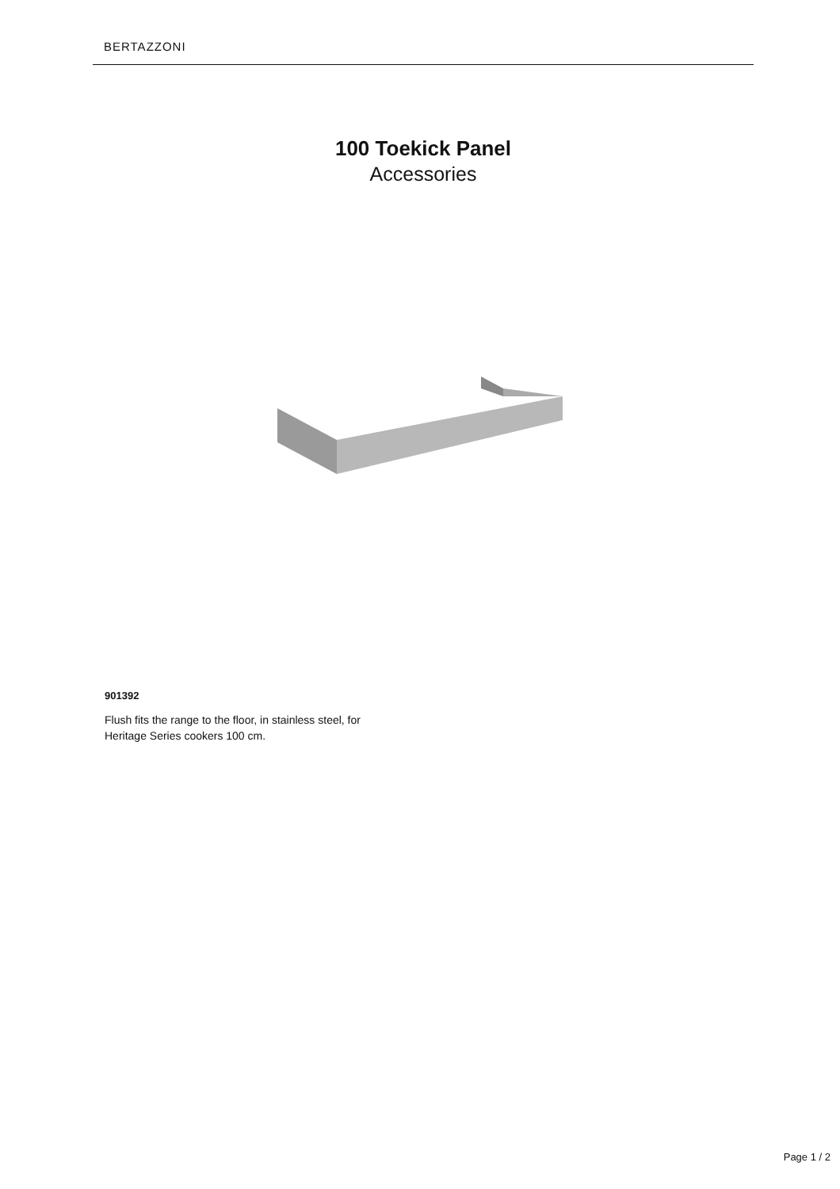BERTAZZONI
100 Toekick Panel
Accessories
901392
Flush fits the range to the floor, in stainless steel, for Heritage Series cookers 100 cm.
Page 1 / 2